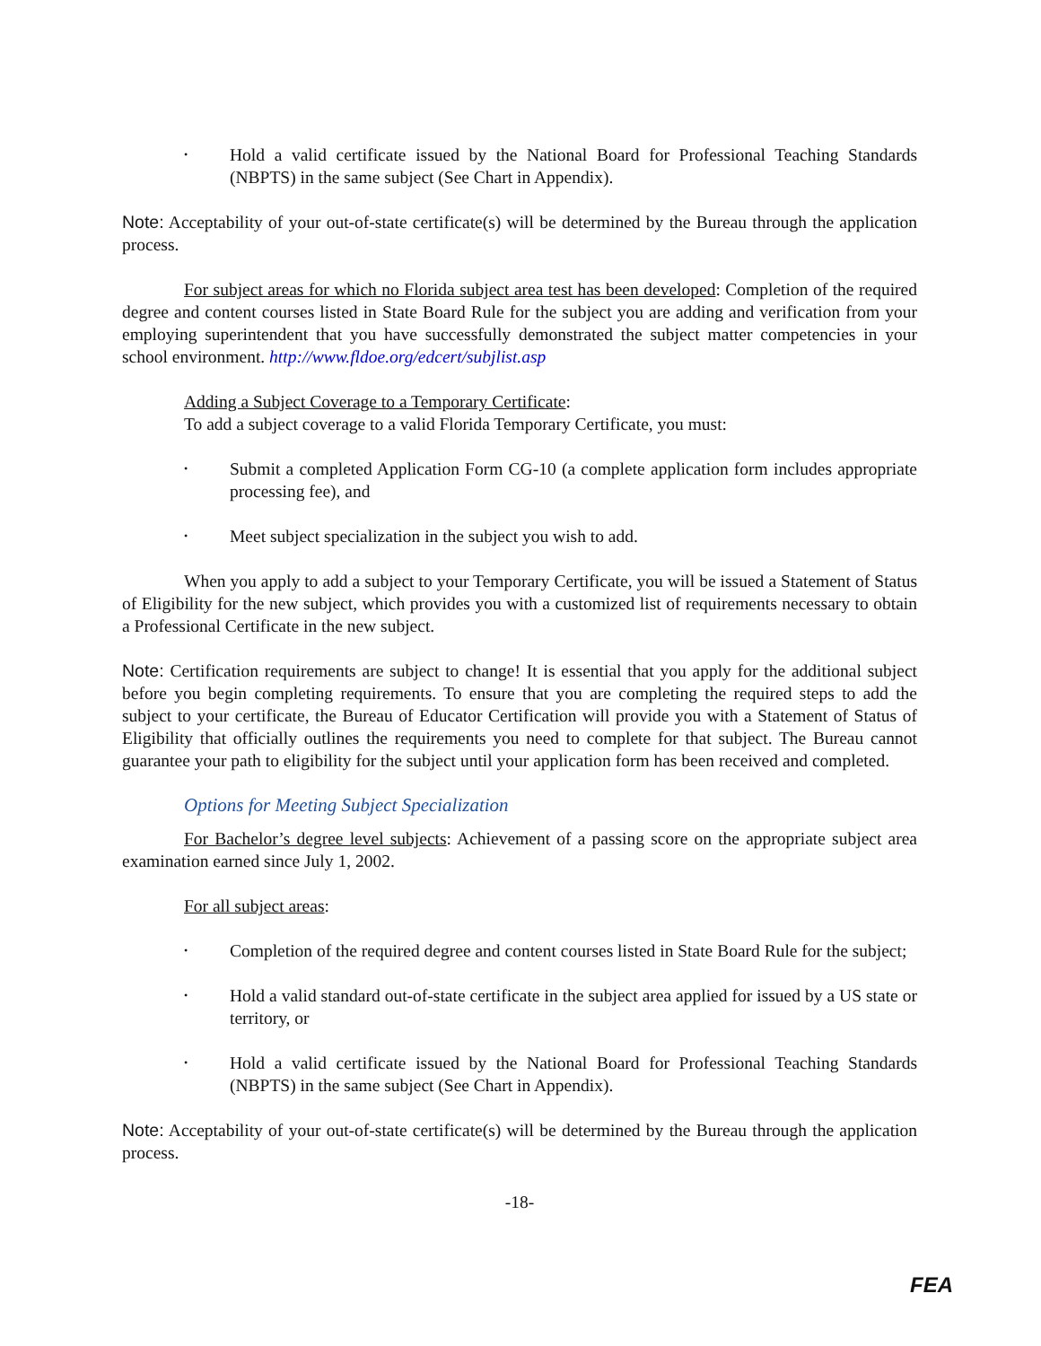• Hold a valid certificate issued by the National Board for Professional Teaching Standards (NBPTS) in the same subject (See Chart in Appendix).
Note: Acceptability of your out-of-state certificate(s) will be determined by the Bureau through the application process.
For subject areas for which no Florida subject area test has been developed: Completion of the required degree and content courses listed in State Board Rule for the subject you are adding and verification from your employing superintendent that you have successfully demonstrated the subject matter competencies in your school environment. http://www.fldoe.org/edcert/subjlist.asp
Adding a Subject Coverage to a Temporary Certificate:
To add a subject coverage to a valid Florida Temporary Certificate, you must:
• Submit a completed Application Form CG-10 (a complete application form includes appropriate processing fee), and
• Meet subject specialization in the subject you wish to add.
When you apply to add a subject to your Temporary Certificate, you will be issued a Statement of Status of Eligibility for the new subject, which provides you with a customized list of requirements necessary to obtain a Professional Certificate in the new subject.
Note: Certification requirements are subject to change! It is essential that you apply for the additional subject before you begin completing requirements. To ensure that you are completing the required steps to add the subject to your certificate, the Bureau of Educator Certification will provide you with a Statement of Status of Eligibility that officially outlines the requirements you need to complete for that subject. The Bureau cannot guarantee your path to eligibility for the subject until your application form has been received and completed.
Options for Meeting Subject Specialization
For Bachelor’s degree level subjects: Achievement of a passing score on the appropriate subject area examination earned since July 1, 2002.
For all subject areas:
• Completion of the required degree and content courses listed in State Board Rule for the subject;
• Hold a valid standard out-of-state certificate in the subject area applied for issued by a US state or territory, or
• Hold a valid certificate issued by the National Board for Professional Teaching Standards (NBPTS) in the same subject (See Chart in Appendix).
Note: Acceptability of your out-of-state certificate(s) will be determined by the Bureau through the application process.
-18-
FEA